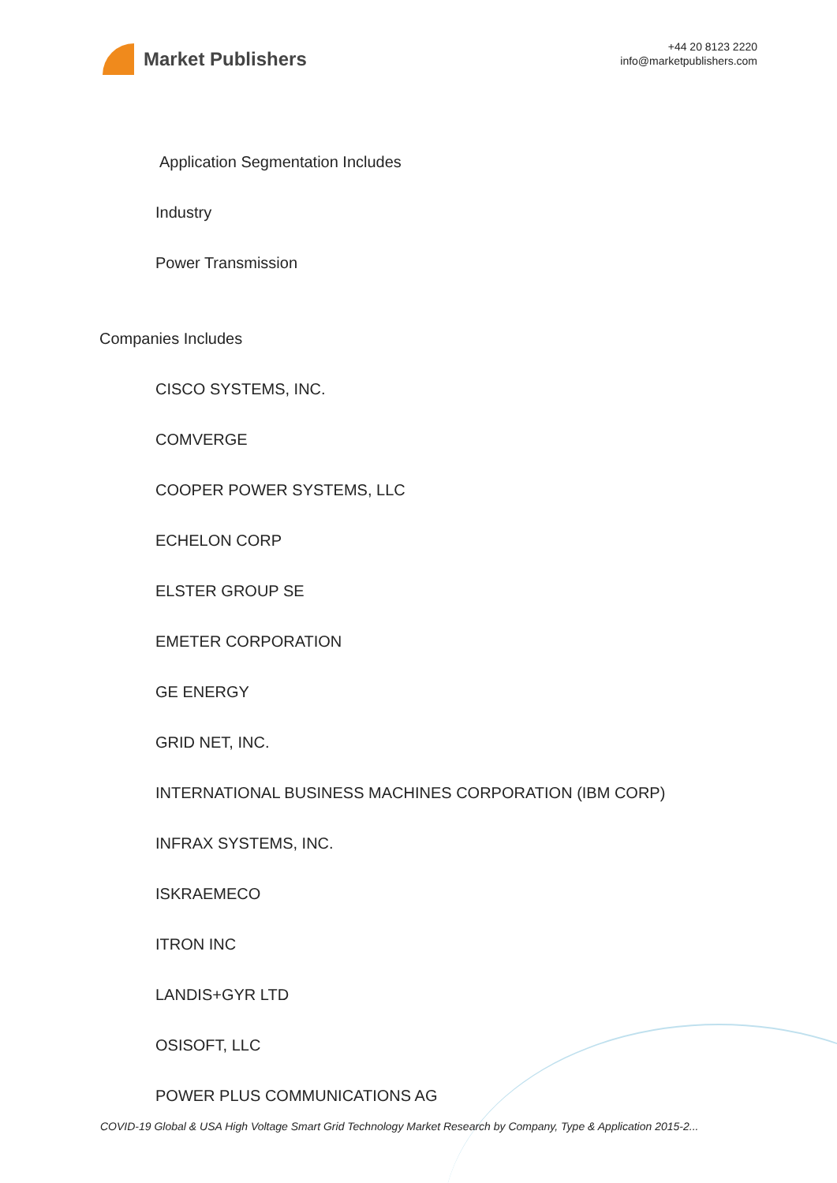Market Publishers
+44 20 8123 2220
info@marketpublishers.com
Application Segmentation Includes
Industry
Power Transmission
Companies Includes
CISCO SYSTEMS, INC.
COMVERGE
COOPER POWER SYSTEMS, LLC
ECHELON CORP
ELSTER GROUP SE
EMETER CORPORATION
GE ENERGY
GRID NET, INC.
INTERNATIONAL BUSINESS MACHINES CORPORATION (IBM CORP)
INFRAX SYSTEMS, INC.
ISKRAEMECO
ITRON INC
LANDIS+GYR LTD
OSISOFT, LLC
POWER PLUS COMMUNICATIONS AG
COVID-19 Global & USA High Voltage Smart Grid Technology Market Research by Company, Type & Application 2015-2...